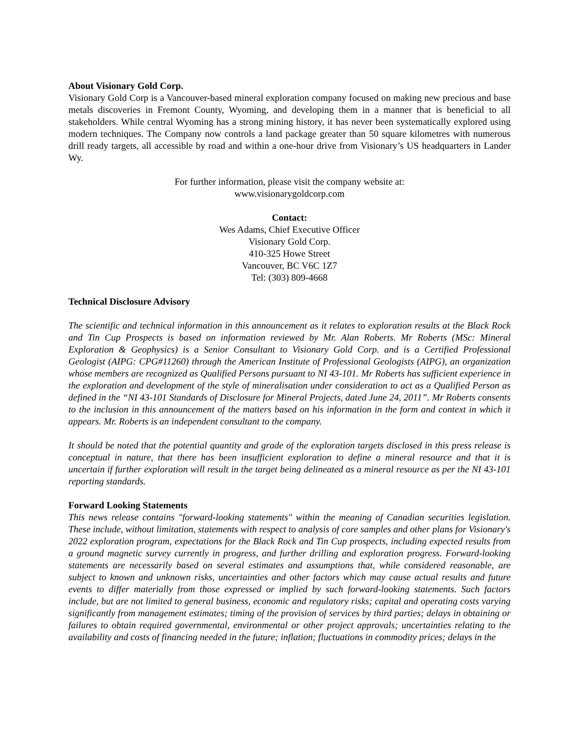About Visionary Gold Corp.
Visionary Gold Corp is a Vancouver-based mineral exploration company focused on making new precious and base metals discoveries in Fremont County, Wyoming, and developing them in a manner that is beneficial to all stakeholders. While central Wyoming has a strong mining history, it has never been systematically explored using modern techniques. The Company now controls a land package greater than 50 square kilometres with numerous drill ready targets, all accessible by road and within a one-hour drive from Visionary’s US headquarters in Lander Wy.
For further information, please visit the company website at:
www.visionarygoldcorp.com
Contact:
Wes Adams, Chief Executive Officer
Visionary Gold Corp.
410-325 Howe Street
Vancouver, BC V6C 1Z7
Tel: (303) 809-4668
Technical Disclosure Advisory
The scientific and technical information in this announcement as it relates to exploration results at the Black Rock and Tin Cup Prospects is based on information reviewed by Mr. Alan Roberts. Mr Roberts (MSc: Mineral Exploration & Geophysics) is a Senior Consultant to Visionary Gold Corp. and is a Certified Professional Geologist (AIPG: CPG#11260) through the American Institute of Professional Geologists (AIPG), an organization whose members are recognized as Qualified Persons pursuant to NI 43-101. Mr Roberts has sufficient experience in the exploration and development of the style of mineralisation under consideration to act as a Qualified Person as defined in the “NI 43-101 Standards of Disclosure for Mineral Projects, dated June 24, 2011”. Mr Roberts consents to the inclusion in this announcement of the matters based on his information in the form and context in which it appears. Mr. Roberts is an independent consultant to the company.
It should be noted that the potential quantity and grade of the exploration targets disclosed in this press release is conceptual in nature, that there has been insufficient exploration to define a mineral resource and that it is uncertain if further exploration will result in the target being delineated as a mineral resource as per the NI 43-101 reporting standards.
Forward Looking Statements
This news release contains "forward-looking statements" within the meaning of Canadian securities legislation. These include, without limitation, statements with respect to analysis of core samples and other plans for Visionary's 2022 exploration program, expectations for the Black Rock and Tin Cup prospects, including expected results from a ground magnetic survey currently in progress, and further drilling and exploration progress. Forward-looking statements are necessarily based on several estimates and assumptions that, while considered reasonable, are subject to known and unknown risks, uncertainties and other factors which may cause actual results and future events to differ materially from those expressed or implied by such forward-looking statements. Such factors include, but are not limited to general business, economic and regulatory risks; capital and operating costs varying significantly from management estimates; timing of the provision of services by third parties; delays in obtaining or failures to obtain required governmental, environmental or other project approvals; uncertainties relating to the availability and costs of financing needed in the future; inflation; fluctuations in commodity prices; delays in the